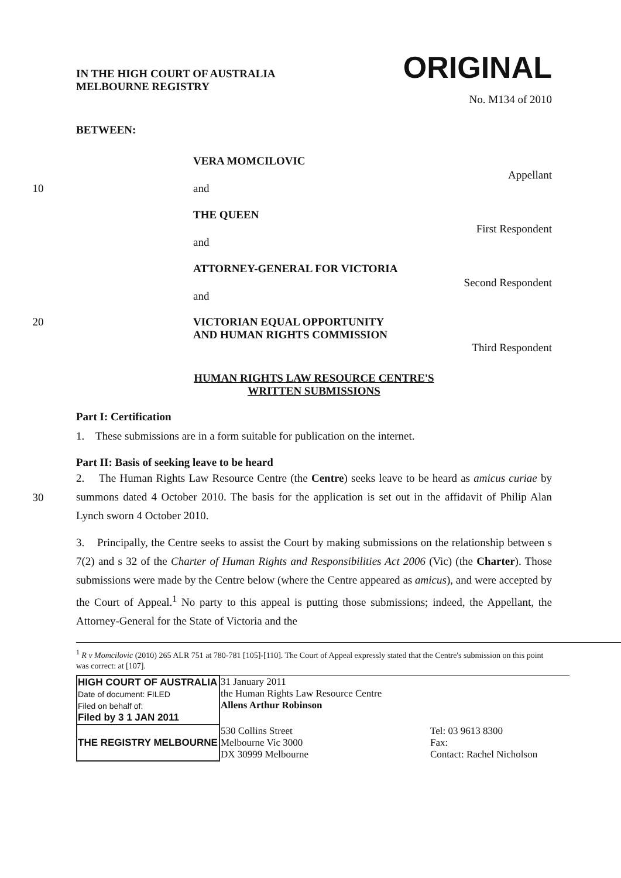IN THE HIGH COURT OF AUSTRALIA
MELBOURNE REGISTRY
ORIGINAL
No. M134 of 2010
BETWEEN:
VERA MOMCILOVIC
Appellant
10 and
THE QUEEN
First Respondent
and
ATTORNEY-GENERAL FOR VICTORIA
Second Respondent
and
20
VICTORIAN EQUAL OPPORTUNITY
AND HUMAN RIGHTS COMMISSION
Third Respondent
HUMAN RIGHTS LAW RESOURCE CENTRE'S
WRITTEN SUBMISSIONS
Part I: Certification
1. These submissions are in a form suitable for publication on the internet.
Part II: Basis of seeking leave to be heard
30
2. The Human Rights Law Resource Centre (the Centre) seeks leave to be heard as amicus curiae by summons dated 4 October 2010. The basis for the application is set out in the affidavit of Philip Alan Lynch sworn 4 October 2010.
3. Principally, the Centre seeks to assist the Court by making submissions on the relationship between s 7(2) and s 32 of the Charter of Human Rights and Responsibilities Act 2006 (Vic) (the Charter). Those submissions were made by the Centre below (where the Centre appeared as amicus), and were accepted by the Court of Appeal.<sup>1</sup> No party to this appeal is putting those submissions; indeed, the Appellant, the Attorney-General for the State of Victoria and the
<sup>1</sup> R v Momcilovic (2010) 265 ALR 751 at 780-781 [105]-[110]. The Court of Appeal expressly stated that the Centre's submission on this point was correct: at [107].
| HIGH COURT OF AUSTRALIA Date of document: FILED Filed on behalf of: Filed by 3 1 JAN 2011 | 31 January 2011 the Human Rights Law Resource Centre Allens Arthur Robinson | |
| THE REGISTRY MELBOURNE | 530 Collins Street Melbourne Vic 3000 DX 30999 Melbourne | Tel: 03 9613 8300 Fax: Contact: Rachel Nicholson |